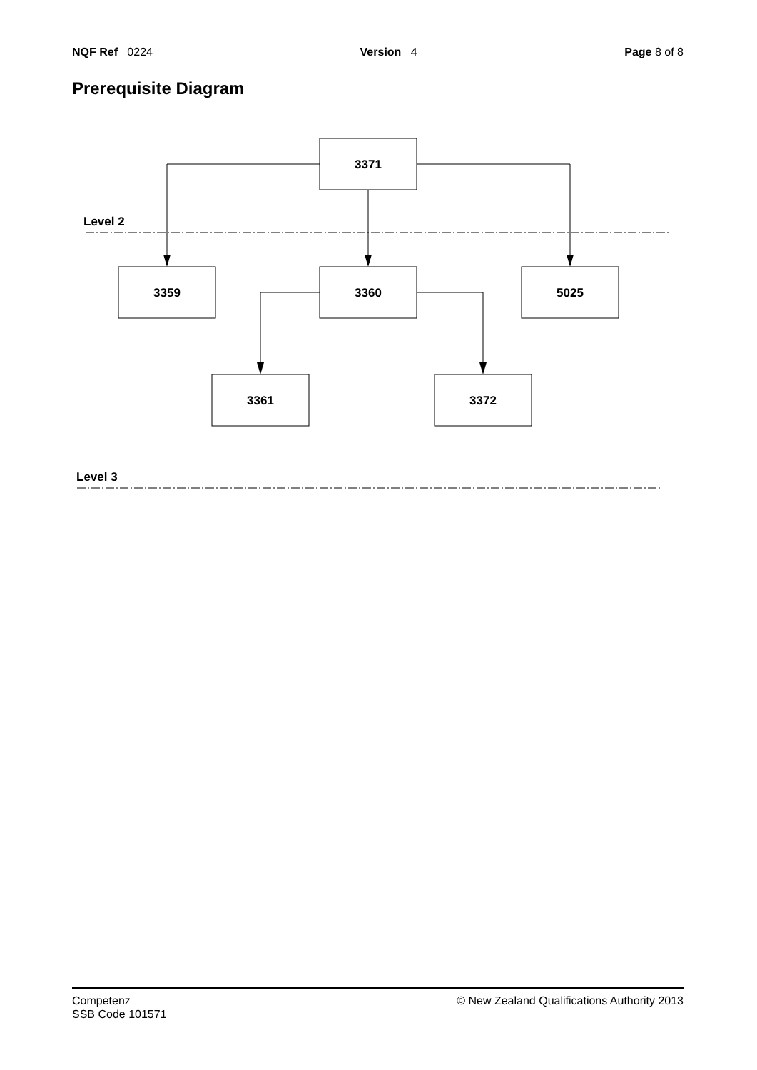NQF Ref 0224 Version 4 Page 8 of 8
Prerequisite Diagram
3371
3359
3360
5025
3361
3372
Level 2
Level 3
Competenz
SSB Code 101571 © New Zealand Qualifications Authority 2013